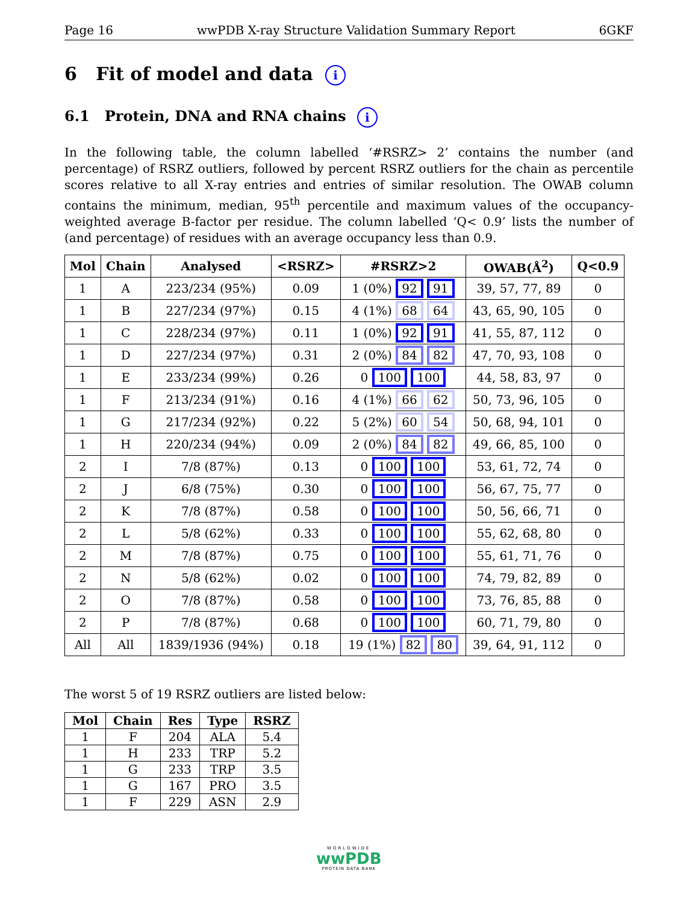Page 16 wwPDB X-ray Structure Validation Summary Report 6GKF
6 Fit of model and data i
6.1 Protein, DNA and RNA chains i
In the following table, the column labelled ‘#RSRZ> 2’ contains the number (and percentage) of RSRZ outliers, followed by percent RSRZ outliers for the chain as percentile scores relative to all X-ray entries and entries of similar resolution. The OWAB column contains the minimum, median, 95<sup>th</sup> percentile and maximum values of the occupancy-weighted average B-factor per residue. The column labelled ‘Q< 0.9’ lists the number of (and percentage) of residues with an average occupancy less than 0.9.
| Mol | Chain | Analysed | <RSRZ> | #RSRZ>2 | OWAB(Å<sup>2</sup>) | Q<0.9 |
| --- | --- | --- | --- | --- | --- | --- |
| 1 | A | 223/234 (95%) | 0.09 | 1 (0%) 92 91 | 39, 57, 77, 89 | 0 |
| 1 | B | 227/234 (97%) | 0.15 | 4 (1%) 68 64 | 43, 65, 90, 105 | 0 |
| 1 | C | 228/234 (97%) | 0.11 | 1 (0%) 92 91 | 41, 55, 87, 112 | 0 |
| 1 | D | 227/234 (97%) | 0.31 | 2 (0%) 84 82 | 47, 70, 93, 108 | 0 |
| 1 | E | 233/234 (99%) | 0.26 | 0 100 100 | 44, 58, 83, 97 | 0 |
| 1 | F | 213/234 (91%) | 0.16 | 4 (1%) 66 62 | 50, 73, 96, 105 | 0 |
| 1 | G | 217/234 (92%) | 0.22 | 5 (2%) 60 54 | 50, 68, 94, 101 | 0 |
| 1 | H | 220/234 (94%) | 0.09 | 2 (0%) 84 82 | 49, 66, 85, 100 | 0 |
| 2 | I | 7/8 (87%) | 0.13 | 0 100 100 | 53, 61, 72, 74 | 0 |
| 2 | J | 6/8 (75%) | 0.30 | 0 100 100 | 56, 67, 75, 77 | 0 |
| 2 | K | 7/8 (87%) | 0.58 | 0 100 100 | 50, 56, 66, 71 | 0 |
| 2 | L | 5/8 (62%) | 0.33 | 0 100 100 | 55, 62, 68, 80 | 0 |
| 2 | M | 7/8 (87%) | 0.75 | 0 100 100 | 55, 61, 71, 76 | 0 |
| 2 | N | 5/8 (62%) | 0.02 | 0 100 100 | 74, 79, 82, 89 | 0 |
| 2 | O | 7/8 (87%) | 0.58 | 0 100 100 | 73, 76, 85, 88 | 0 |
| 2 | P | 7/8 (87%) | 0.68 | 0 100 100 | 60, 71, 79, 80 | 0 |
| All | All | 1839/1936 (94%) | 0.18 | 19 (1%) 82 80 | 39, 64, 91, 112 | 0 |
The worst 5 of 19 RSRZ outliers are listed below:
| Mol | Chain | Res | Type | RSRZ |
| --- | --- | --- | --- | --- |
| 1 | F | 204 | ALA | 5.4 |
| 1 | H | 233 | TRP | 5.2 |
| 1 | G | 233 | TRP | 3.5 |
| 1 | G | 167 | PRO | 3.5 |
| 1 | F | 229 | ASN | 2.9 |
WORLDWIDE
wwPDB
PROTEIN DATA BANK